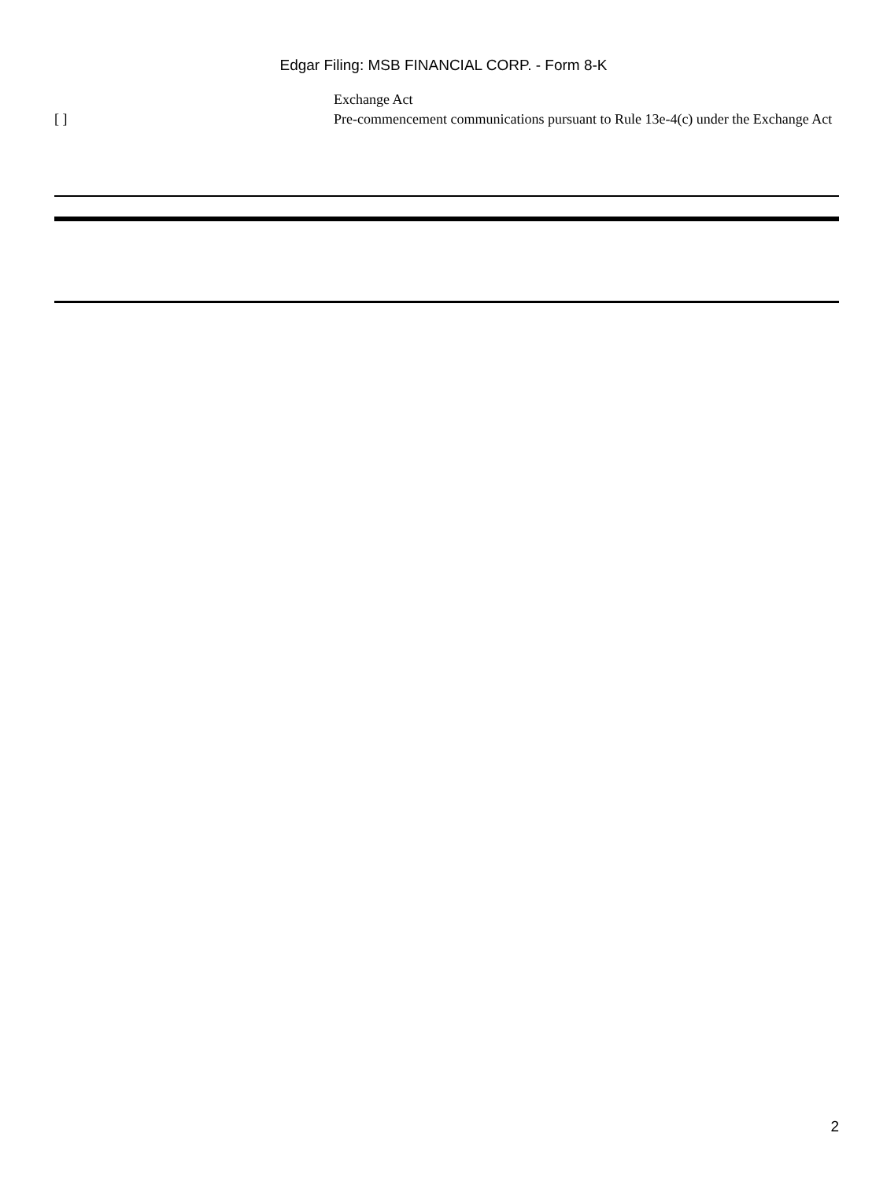Edgar Filing: MSB FINANCIAL CORP. - Form 8-K
Exchange Act
[ ] Pre-commencement communications pursuant to Rule 13e-4(c) under the Exchange Act
2